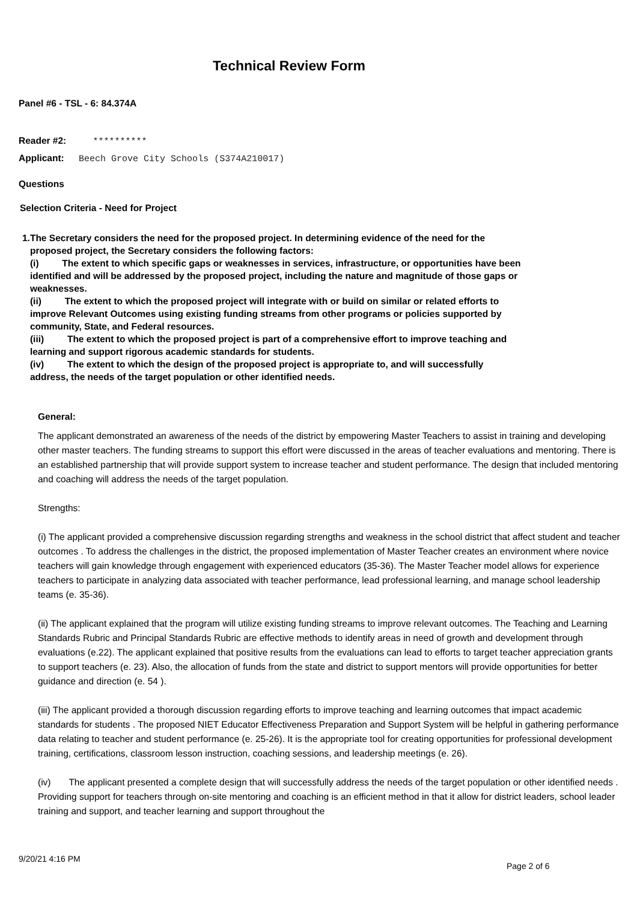Technical Review Form
Panel #6 - TSL - 6: 84.374A
Reader #2: **********
Applicant: Beech Grove City Schools (S374A210017)
Questions
Selection Criteria - Need for Project
1. The Secretary considers the need for the proposed project. In determining evidence of the need for the proposed project, the Secretary considers the following factors:
(i) The extent to which specific gaps or weaknesses in services, infrastructure, or opportunities have been identified and will be addressed by the proposed project, including the nature and magnitude of those gaps or weaknesses.
(ii) The extent to which the proposed project will integrate with or build on similar or related efforts to improve Relevant Outcomes using existing funding streams from other programs or policies supported by community, State, and Federal resources.
(iii) The extent to which the proposed project is part of a comprehensive effort to improve teaching and learning and support rigorous academic standards for students.
(iv) The extent to which the design of the proposed project is appropriate to, and will successfully address, the needs of the target population or other identified needs.
General:
The applicant demonstrated an awareness of the needs of the district by empowering Master Teachers to assist in training and developing other master teachers. The funding streams to support this effort were discussed in the areas of teacher evaluations and mentoring. There is an established partnership that will provide support system to increase teacher and student performance. The design that included mentoring and coaching will address the needs of the target population.
Strengths:
(i) The applicant provided a comprehensive discussion regarding strengths and weakness in the school district that affect student and teacher outcomes . To address the challenges in the district, the proposed implementation of Master Teacher creates an environment where novice teachers will gain knowledge through engagement with experienced educators (35-36). The Master Teacher model allows for experience teachers to participate in analyzing data associated with teacher performance, lead professional learning, and manage school leadership teams (e. 35-36).
(ii) The applicant explained that the program will utilize existing funding streams to improve relevant outcomes. The Teaching and Learning Standards Rubric and Principal Standards Rubric are effective methods to identify areas in need of growth and development through evaluations (e.22). The applicant explained that positive results from the evaluations can lead to efforts to target teacher appreciation grants to support teachers (e. 23). Also, the allocation of funds from the state and district to support mentors will provide opportunities for better guidance and direction (e. 54 ).
(iii) The applicant provided a thorough discussion regarding efforts to improve teaching and learning outcomes that impact academic standards for students . The proposed NIET Educator Effectiveness Preparation and Support System will be helpful in gathering performance data relating to teacher and student performance (e. 25-26). It is the appropriate tool for creating opportunities for professional development training, certifications, classroom lesson instruction, coaching sessions, and leadership meetings (e. 26).
(iv) The applicant presented a complete design that will successfully address the needs of the target population or other identified needs . Providing support for teachers through on-site mentoring and coaching is an efficient method in that it allow for district leaders, school leader training and support, and teacher learning and support throughout the
9/20/21 4:16 PM
Page 2 of 6